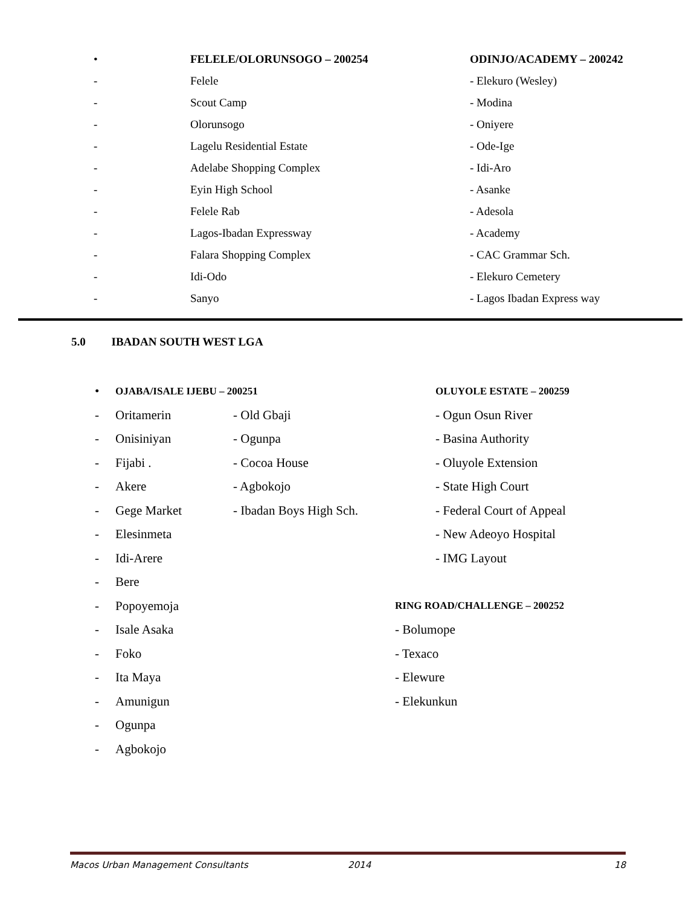• FELELE/OLORUNSOGO – 200254 ODINJO/ACADEMY – 200242
- Felele - Elekuro (Wesley)
- Scout Camp - Modina
- Olorunsogo - Oniyere
- Lagelu Residential Estate - Ode-Ige
- Adelabe Shopping Complex - Idi-Aro
- Eyin High School - Asanke
- Felele Rab - Adesola
- Lagos-Ibadan Expressway - Academy
- Falara Shopping Complex - CAC Grammar Sch.
- Idi-Odo - Elekuro Cemetery
- Sanyo - Lagos Ibadan Express way
5.0 IBADAN SOUTH WEST LGA
• OJABA/ISALE IJEBU – 200251 OLUYOLE ESTATE – 200259
- Oritamerin - Old Gbaji - Ogun Osun River
- Onisiniyan - Ogunpa - Basina Authority
- Fijabi . - Cocoa House - Oluyole Extension
- Akere - Agbokojo - State High Court
- Gege Market - Ibadan Boys High Sch. - Federal Court of Appeal
- Elesinmeta - New Adeoyo Hospital
- Idi-Arere - IMG Layout
- Bere
- Popoyemoja RING ROAD/CHALLENGE – 200252
- Isale Asaka - Bolumope
- Foko - Texaco
- Ita Maya - Elewure
- Amunigun - Elekunkun
- Ogunpa
- Agbokojo
Macos Urban Management Consultants 2014 18